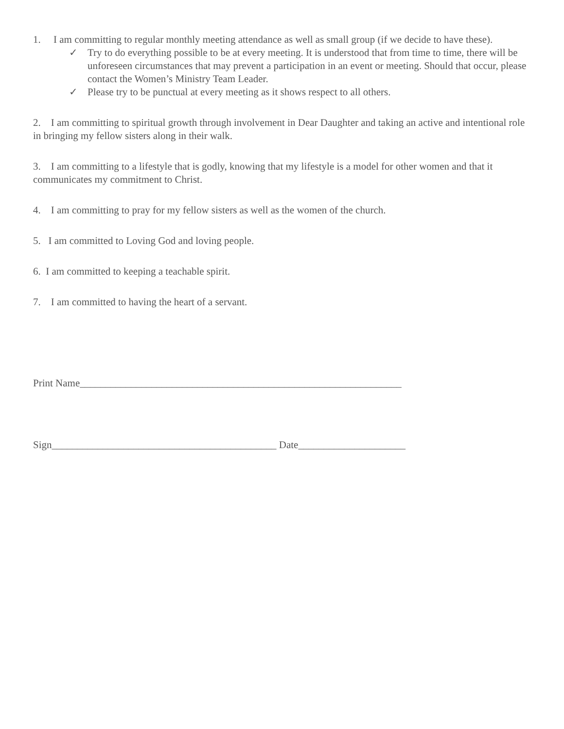1. I am committing to regular monthly meeting attendance as well as small group (if we decide to have these).
✓ Try to do everything possible to be at every meeting. It is understood that from time to time, there will be unforeseen circumstances that may prevent a participation in an event or meeting. Should that occur, please contact the Women’s Ministry Team Leader.
✓ Please try to be punctual at every meeting as it shows respect to all others.
2. I am committing to spiritual growth through involvement in Dear Daughter and taking an active and intentional role in bringing my fellow sisters along in their walk.
3. I am committing to a lifestyle that is godly, knowing that my lifestyle is a model for other women and that it communicates my commitment to Christ.
4. I am committing to pray for my fellow sisters as well as the women of the church.
5. I am committed to Loving God and loving people.
6. I am committed to keeping a teachable spirit.
7. I am committed to having the heart of a servant.
Print Name_______________________________________________________________
Sign____________________________________________ Date_____________________